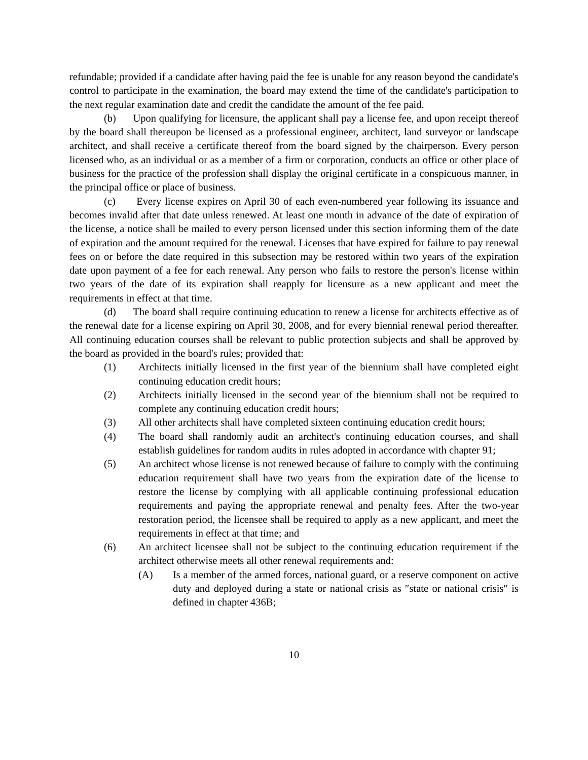refundable; provided if a candidate after having paid the fee is unable for any reason beyond the candidate's control to participate in the examination, the board may extend the time of the candidate's participation to the next regular examination date and credit the candidate the amount of the fee paid.
(b) Upon qualifying for licensure, the applicant shall pay a license fee, and upon receipt thereof by the board shall thereupon be licensed as a professional engineer, architect, land surveyor or landscape architect, and shall receive a certificate thereof from the board signed by the chairperson. Every person licensed who, as an individual or as a member of a firm or corporation, conducts an office or other place of business for the practice of the profession shall display the original certificate in a conspicuous manner, in the principal office or place of business.
(c) Every license expires on April 30 of each even-numbered year following its issuance and becomes invalid after that date unless renewed. At least one month in advance of the date of expiration of the license, a notice shall be mailed to every person licensed under this section informing them of the date of expiration and the amount required for the renewal. Licenses that have expired for failure to pay renewal fees on or before the date required in this subsection may be restored within two years of the expiration date upon payment of a fee for each renewal. Any person who fails to restore the person's license within two years of the date of its expiration shall reapply for licensure as a new applicant and meet the requirements in effect at that time.
(d) The board shall require continuing education to renew a license for architects effective as of the renewal date for a license expiring on April 30, 2008, and for every biennial renewal period thereafter. All continuing education courses shall be relevant to public protection subjects and shall be approved by the board as provided in the board's rules; provided that:
(1) Architects initially licensed in the first year of the biennium shall have completed eight continuing education credit hours;
(2) Architects initially licensed in the second year of the biennium shall not be required to complete any continuing education credit hours;
(3) All other architects shall have completed sixteen continuing education credit hours;
(4) The board shall randomly audit an architect's continuing education courses, and shall establish guidelines for random audits in rules adopted in accordance with chapter 91;
(5) An architect whose license is not renewed because of failure to comply with the continuing education requirement shall have two years from the expiration date of the license to restore the license by complying with all applicable continuing professional education requirements and paying the appropriate renewal and penalty fees. After the two-year restoration period, the licensee shall be required to apply as a new applicant, and meet the requirements in effect at that time; and
(6) An architect licensee shall not be subject to the continuing education requirement if the architect otherwise meets all other renewal requirements and:
(A) Is a member of the armed forces, national guard, or a reserve component on active duty and deployed during a state or national crisis as ″state or national crisis″ is defined in chapter 436B;
10